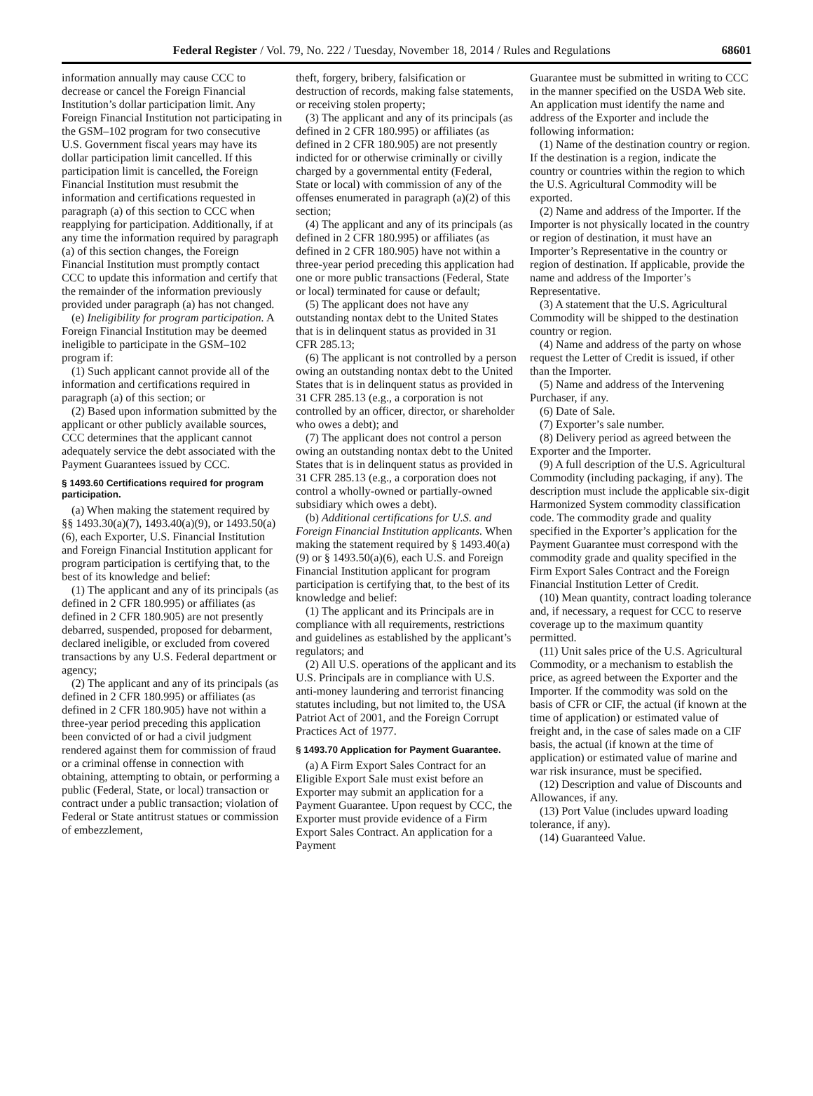Federal Register / Vol. 79, No. 222 / Tuesday, November 18, 2014 / Rules and Regulations 68601
information annually may cause CCC to decrease or cancel the Foreign Financial Institution’s dollar participation limit. Any Foreign Financial Institution not participating in the GSM–102 program for two consecutive U.S. Government fiscal years may have its dollar participation limit cancelled. If this participation limit is cancelled, the Foreign Financial Institution must resubmit the information and certifications requested in paragraph (a) of this section to CCC when reapplying for participation. Additionally, if at any time the information required by paragraph (a) of this section changes, the Foreign Financial Institution must promptly contact CCC to update this information and certify that the remainder of the information previously provided under paragraph (a) has not changed.
(e) Ineligibility for program participation. A Foreign Financial Institution may be deemed ineligible to participate in the GSM–102 program if:
(1) Such applicant cannot provide all of the information and certifications required in paragraph (a) of this section; or
(2) Based upon information submitted by the applicant or other publicly available sources, CCC determines that the applicant cannot adequately service the debt associated with the Payment Guarantees issued by CCC.
§ 1493.60 Certifications required for program participation.
(a) When making the statement required by §§ 1493.30(a)(7), 1493.40(a)(9), or 1493.50(a)(6), each Exporter, U.S. Financial Institution and Foreign Financial Institution applicant for program participation is certifying that, to the best of its knowledge and belief:
(1) The applicant and any of its principals (as defined in 2 CFR 180.995) or affiliates (as defined in 2 CFR 180.905) are not presently debarred, suspended, proposed for debarment, declared ineligible, or excluded from covered transactions by any U.S. Federal department or agency;
(2) The applicant and any of its principals (as defined in 2 CFR 180.995) or affiliates (as defined in 2 CFR 180.905) have not within a three-year period preceding this application been convicted of or had a civil judgment rendered against them for commission of fraud or a criminal offense in connection with obtaining, attempting to obtain, or performing a public (Federal, State, or local) transaction or contract under a public transaction; violation of Federal or State antitrust statues or commission of embezzlement,
theft, forgery, bribery, falsification or destruction of records, making false statements, or receiving stolen property;
(3) The applicant and any of its principals (as defined in 2 CFR 180.995) or affiliates (as defined in 2 CFR 180.905) are not presently indicted for or otherwise criminally or civilly charged by a governmental entity (Federal, State or local) with commission of any of the offenses enumerated in paragraph (a)(2) of this section;
(4) The applicant and any of its principals (as defined in 2 CFR 180.995) or affiliates (as defined in 2 CFR 180.905) have not within a three-year period preceding this application had one or more public transactions (Federal, State or local) terminated for cause or default;
(5) The applicant does not have any outstanding nontax debt to the United States that is in delinquent status as provided in 31 CFR 285.13;
(6) The applicant is not controlled by a person owing an outstanding nontax debt to the United States that is in delinquent status as provided in 31 CFR 285.13 (e.g., a corporation is not controlled by an officer, director, or shareholder who owes a debt); and
(7) The applicant does not control a person owing an outstanding nontax debt to the United States that is in delinquent status as provided in 31 CFR 285.13 (e.g., a corporation does not control a wholly-owned or partially-owned subsidiary which owes a debt).
(b) Additional certifications for U.S. and Foreign Financial Institution applicants. When making the statement required by § 1493.40(a)(9) or § 1493.50(a)(6), each U.S. and Foreign Financial Institution applicant for program participation is certifying that, to the best of its knowledge and belief:
(1) The applicant and its Principals are in compliance with all requirements, restrictions and guidelines as established by the applicant’s regulators; and
(2) All U.S. operations of the applicant and its U.S. Principals are in compliance with U.S. anti-money laundering and terrorist financing statutes including, but not limited to, the USA Patriot Act of 2001, and the Foreign Corrupt Practices Act of 1977.
§ 1493.70 Application for Payment Guarantee.
(a) A Firm Export Sales Contract for an Eligible Export Sale must exist before an Exporter may submit an application for a Payment Guarantee. Upon request by CCC, the Exporter must provide evidence of a Firm Export Sales Contract. An application for a Payment
Guarantee must be submitted in writing to CCC in the manner specified on the USDA Web site. An application must identify the name and address of the Exporter and include the following information:
(1) Name of the destination country or region. If the destination is a region, indicate the country or countries within the region to which the U.S. Agricultural Commodity will be exported.
(2) Name and address of the Importer. If the Importer is not physically located in the country or region of destination, it must have an Importer’s Representative in the country or region of destination. If applicable, provide the name and address of the Importer’s Representative.
(3) A statement that the U.S. Agricultural Commodity will be shipped to the destination country or region.
(4) Name and address of the party on whose request the Letter of Credit is issued, if other than the Importer.
(5) Name and address of the Intervening Purchaser, if any.
(6) Date of Sale.
(7) Exporter’s sale number.
(8) Delivery period as agreed between the Exporter and the Importer.
(9) A full description of the U.S. Agricultural Commodity (including packaging, if any). The description must include the applicable six-digit Harmonized System commodity classification code. The commodity grade and quality specified in the Exporter’s application for the Payment Guarantee must correspond with the commodity grade and quality specified in the Firm Export Sales Contract and the Foreign Financial Institution Letter of Credit.
(10) Mean quantity, contract loading tolerance and, if necessary, a request for CCC to reserve coverage up to the maximum quantity permitted.
(11) Unit sales price of the U.S. Agricultural Commodity, or a mechanism to establish the price, as agreed between the Exporter and the Importer. If the commodity was sold on the basis of CFR or CIF, the actual (if known at the time of application) or estimated value of freight and, in the case of sales made on a CIF basis, the actual (if known at the time of application) or estimated value of marine and war risk insurance, must be specified.
(12) Description and value of Discounts and Allowances, if any.
(13) Port Value (includes upward loading tolerance, if any).
(14) Guaranteed Value.